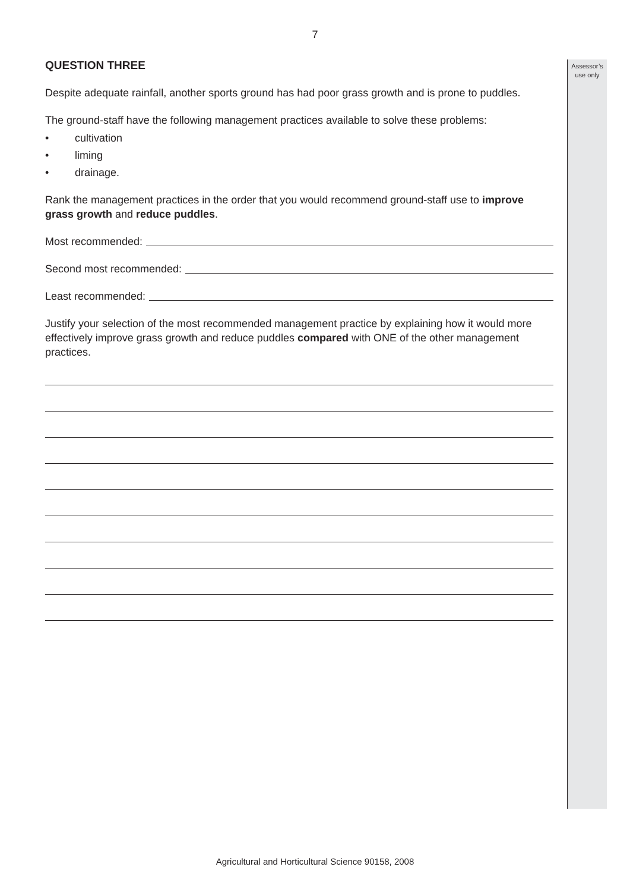7
Assessor’s
use only
QUESTION THREE
Despite adequate rainfall, another sports ground has had poor grass growth and is prone to puddles.
The ground-staff have the following management practices available to solve these problems:
• cultivation
• liming
• drainage.
Rank the management practices in the order that you would recommend ground-staff use to improve grass growth and reduce puddles.
Most recommended:
Second most recommended:
Least recommended:
Justify your selection of the most recommended management practice by explaining how it would more effectively improve grass growth and reduce puddles compared with ONE of the other management practices.
Agricultural and Horticultural Science 90158, 2008